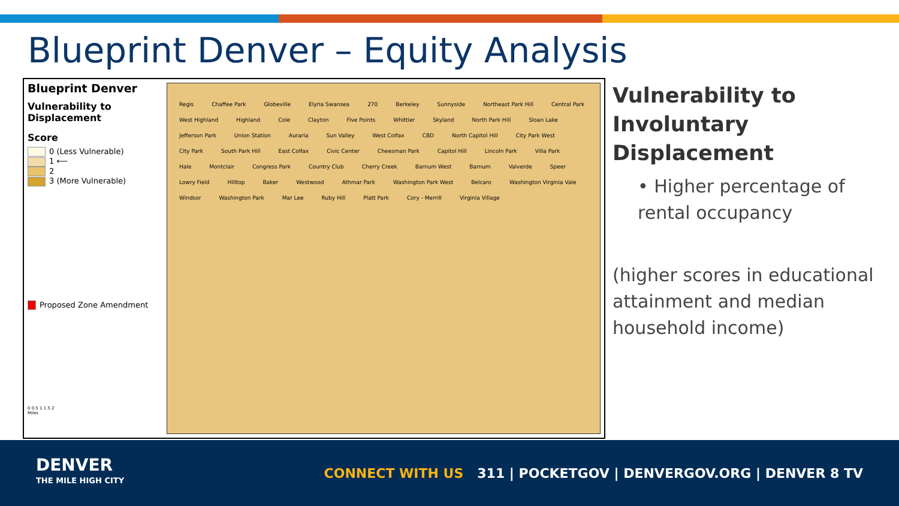Blueprint Denver – Equity Analysis
Blueprint Denver
Vulnerability to Displacement
Score
0 (Less Vulnerable)
1 ⟵
2
3 (More Vulnerable)
Proposed Zone Amendment
0 0.5 1 1.5 2
Miles
Regis Chaffee Park Globeville Elyria Swansea 270 Berkeley Sunnyside Northeast Park Hill Central Park West Highland Highland Cole Clayton Five Points Whittier Skyland North Park Hill Sloan Lake Jefferson Park Union Station Auraria Sun Valley West Colfax CBD North Capitol Hill City Park West City Park South Park Hill East Colfax Civic Center Cheesman Park Capitol Hill Lincoln Park Villa Park Hale Montclair Congress Park Country Club Cherry Creek Barnum West Barnum Valverde Speer Lowry Field Hilltop Baker Westwood Athmar Park Washington Park West Belcaro Washington Virginia Vale Windsor Washington Park Mar Lee Ruby Hill Platt Park Cory - Merrill Virginia Village
Vulnerability to Involuntary Displacement
• Higher percentage of rental occupancy
(higher scores in educational attainment and median household income)
DENVER
THE MILE HIGH CITY
CONNECT WITH US 311 | POCKETGOV | DENVERGOV.ORG | DENVER 8 TV